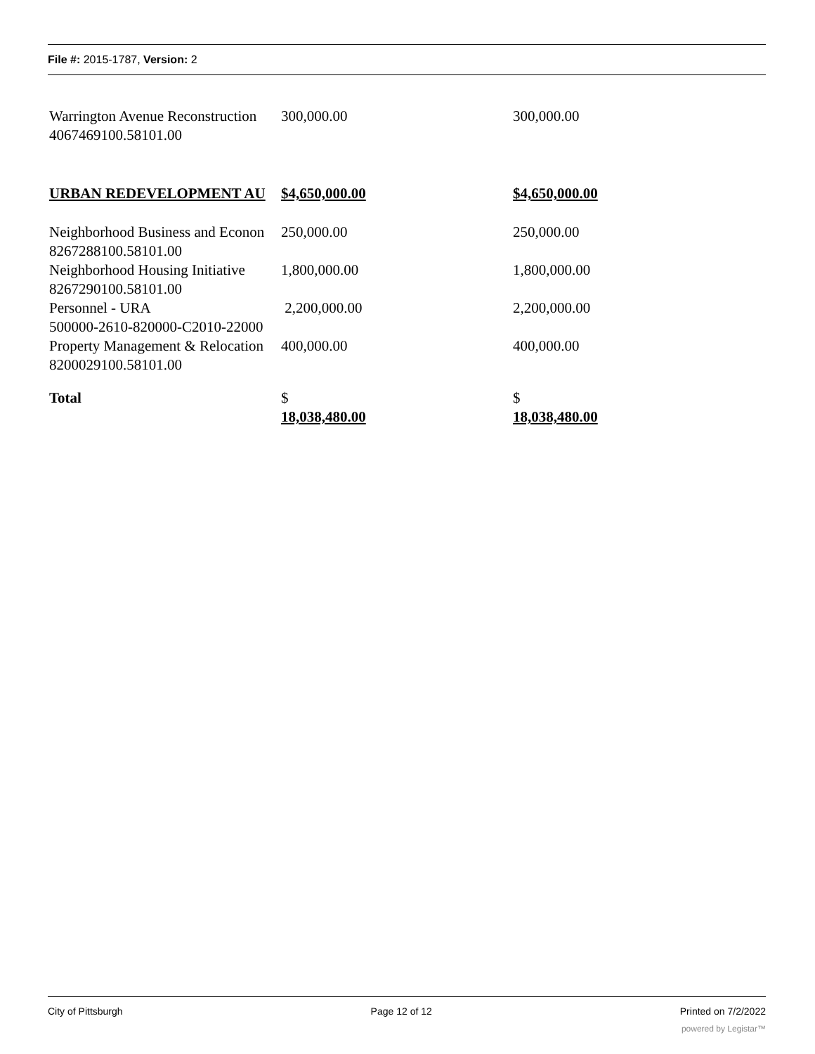File #: 2015-1787, Version: 2
| Warrington Avenue Reconstruction 4067469100.58101.00 | 300,000.00 | 300,000.00 |
| URBAN REDEVELOPMENT AU | $4,650,000.00 | $4,650,000.00 |
| Neighborhood Business and Econon 8267288100.58101.00 | 250,000.00 | 250,000.00 |
| Neighborhood Housing Initiative 8267290100.58101.00 | 1,800,000.00 | 1,800,000.00 |
| Personnel - URA 500000-2610-820000-C2010-22000 | 2,200,000.00 | 2,200,000.00 |
| Property Management & Relocation 8200029100.58101.00 | 400,000.00 | 400,000.00 |
| Total | $ 18,038,480.00 | $ 18,038,480.00 |
City of Pittsburgh Page 12 of 12 Printed on 7/2/2022
powered by Legistar™